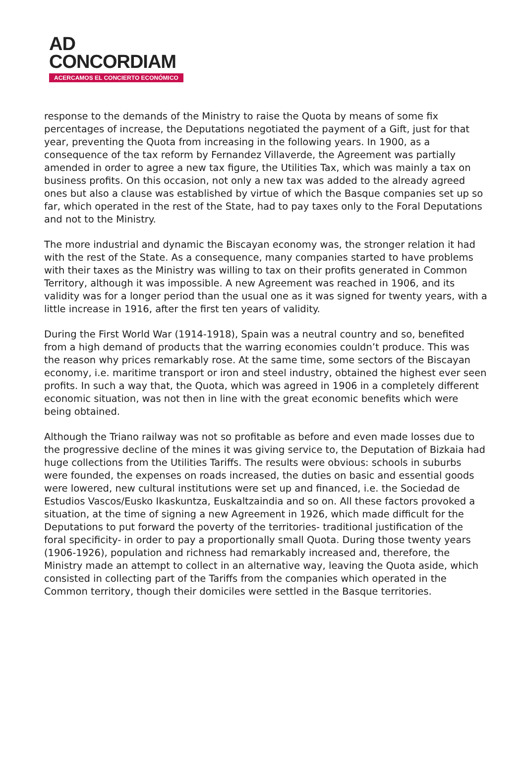AD
CONCORDIAM
ACERCAMOS EL CONCIERTO ECONÓMICO
response to the demands of the Ministry to raise the Quota by means of some fix percentages of increase, the Deputations negotiated the payment of a Gift, just for that year, preventing the Quota from increasing in the following years. In 1900, as a consequence of the tax reform by Fernandez Villaverde, the Agreement was partially amended in order to agree a new tax figure, the Utilities Tax, which was mainly a tax on business profits. On this occasion, not only a new tax was added to the already agreed ones but also a clause was established by virtue of which the Basque companies set up so far, which operated in the rest of the State, had to pay taxes only to the Foral Deputations and not to the Ministry.
The more industrial and dynamic the Biscayan economy was, the stronger relation it had with the rest of the State. As a consequence, many companies started to have problems with their taxes as the Ministry was willing to tax on their profits generated in Common Territory, although it was impossible. A new Agreement was reached in 1906, and its validity was for a longer period than the usual one as it was signed for twenty years, with a little increase in 1916, after the first ten years of validity.
During the First World War (1914-1918), Spain was a neutral country and so, benefited from a high demand of products that the warring economies couldn’t produce. This was the reason why prices remarkably rose. At the same time, some sectors of the Biscayan economy, i.e. maritime transport or iron and steel industry, obtained the highest ever seen profits. In such a way that, the Quota, which was agreed in 1906 in a completely different economic situation, was not then in line with the great economic benefits which were being obtained.
Although the Triano railway was not so profitable as before and even made losses due to the progressive decline of the mines it was giving service to, the Deputation of Bizkaia had huge collections from the Utilities Tariffs. The results were obvious: schools in suburbs were founded, the expenses on roads increased, the duties on basic and essential goods were lowered, new cultural institutions were set up and financed, i.e. the Sociedad de Estudios Vascos/Eusko Ikaskuntza, Euskaltzaindia and so on. All these factors provoked a situation, at the time of signing a new Agreement in 1926, which made difficult for the Deputations to put forward the poverty of the territories- traditional justification of the foral specificity- in order to pay a proportionally small Quota. During those twenty years (1906-1926), population and richness had remarkably increased and, therefore, the Ministry made an attempt to collect in an alternative way, leaving the Quota aside, which consisted in collecting part of the Tariffs from the companies which operated in the Common territory, though their domiciles were settled in the Basque territories.